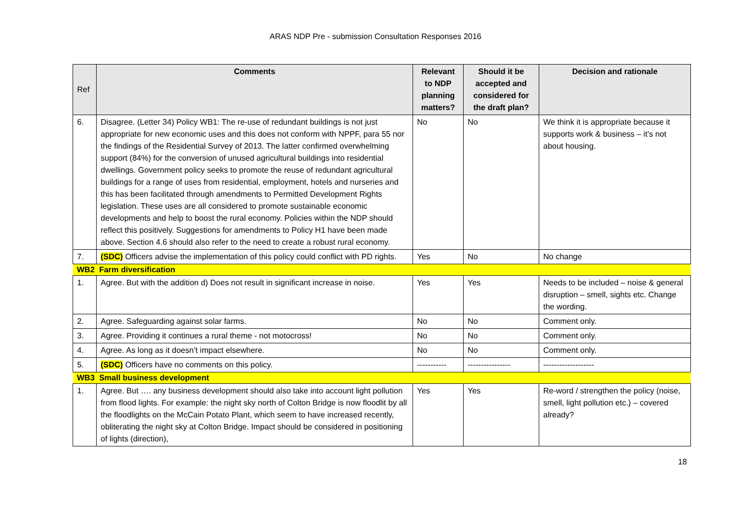ARAS NDP Pre - submission Consultation Responses 2016
| Ref | Comments | Relevant to NDP planning matters? | Should it be accepted and considered for the draft plan? | Decision and rationale |
| --- | --- | --- | --- | --- |
| 6. | Disagree. (Letter 34) Policy WB1: The re-use of redundant buildings is not just appropriate for new economic uses and this does not conform with NPPF, para 55 nor the findings of the Residential Survey of 2013. The latter confirmed overwhelming support (84%) for the conversion of unused agricultural buildings into residential dwellings. Government policy seeks to promote the reuse of redundant agricultural buildings for a range of uses from residential, employment, hotels and nurseries and this has been facilitated through amendments to Permitted Development Rights legislation. These uses are all considered to promote sustainable economic developments and help to boost the rural economy. Policies within the NDP should reflect this positively. Suggestions for amendments to Policy H1 have been made above. Section 4.6 should also refer to the need to create a robust rural economy. | No | No | We think it is appropriate because it supports work & business – it’s not about housing. |
| 7. | (SDC) Officers advise the implementation of this policy could conflict with PD rights. | Yes | No | No change |
| WB2 Farm diversification | | | | |
| 1. | Agree. But with the addition d) Does not result in significant increase in noise. | Yes | Yes | Needs to be included – noise & general disruption – smell, sights etc. Change the wording. |
| 2. | Agree. Safeguarding against solar farms. | No | No | Comment only. |
| 3. | Agree. Providing it continues a rural theme - not motocross! | No | No | Comment only. |
| 4. | Agree. As long as it doesn’t impact elsewhere. | No | No | Comment only. |
| 5. | (SDC) Officers have no comments on this policy. | ----------- | ---------------- | ------------------- |
| WB3 Small business development | | | | |
| 1. | Agree. But …. any business development should also take into account light pollution from flood lights. For example: the night sky north of Colton Bridge is now floodlit by all the floodlights on the McCain Potato Plant, which seem to have increased recently, obliterating the night sky at Colton Bridge. Impact should be considered in positioning of lights (direction), | Yes | Yes | Re-word / strengthen the policy (noise, smell, light pollution etc.) – covered already? |
18